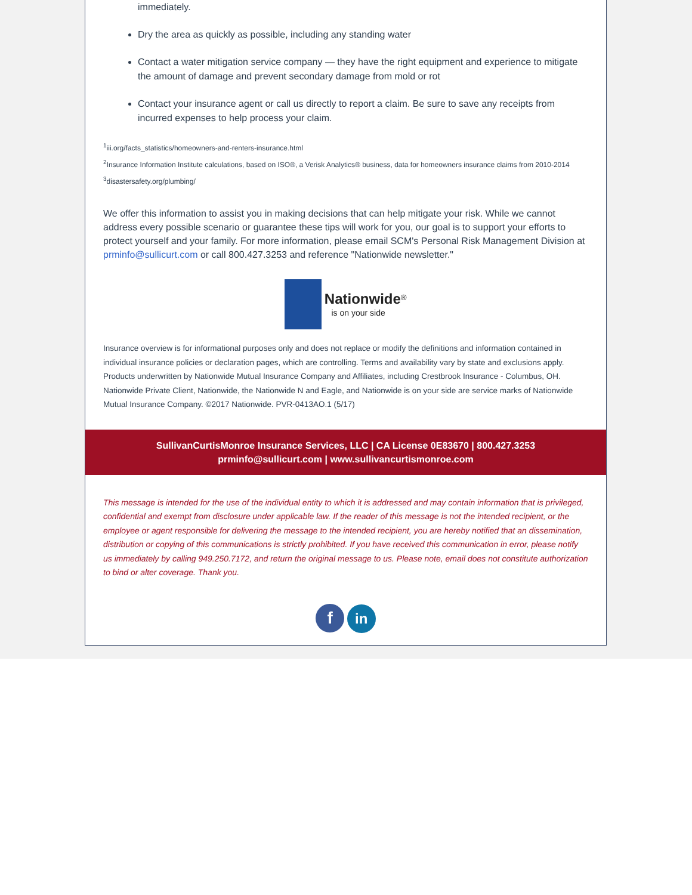immediately.
Dry the area as quickly as possible, including any standing water
Contact a water mitigation service company — they have the right equipment and experience to mitigate the amount of damage and prevent secondary damage from mold or rot
Contact your insurance agent or call us directly to report a claim. Be sure to save any receipts from incurred expenses to help process your claim.
<sup>1</sup> iii.org/facts_statistics/homeowners-and-renters-insurance.html
<sup>2</sup> Insurance Information Institute calculations, based on ISO®, a Verisk Analytics® business, data for homeowners insurance claims from 2010-2014
<sup>3</sup> disastersafety.org/plumbing/
We offer this information to assist you in making decisions that can help mitigate your risk. While we cannot address every possible scenario or guarantee these tips will work for you, our goal is to support your efforts to protect yourself and your family. For more information, please email SCM's Personal Risk Management Division at prminfo@sullicurt.com or call 800.427.3253 and reference "Nationwide newsletter."
Nationwide<sup>®</sup>
is on your side
Insurance overview is for informational purposes only and does not replace or modify the definitions and information contained in individual insurance policies or declaration pages, which are controlling. Terms and availability vary by state and exclusions apply. Products underwritten by Nationwide Mutual Insurance Company and Affiliates, including Crestbrook Insurance - Columbus, OH. Nationwide Private Client, Nationwide, the Nationwide N and Eagle, and Nationwide is on your side are service marks of Nationwide Mutual Insurance Company. ©2017 Nationwide. PVR-0413AO.1 (5/17)
SullivanCurtisMonroe Insurance Services, LLC | CA License 0E83670 | 800.427.3253
prminfo@sullicurt.com | www.sullivancurtismonroe.com
This message is intended for the use of the individual entity to which it is addressed and may contain information that is privileged, confidential and exempt from disclosure under applicable law. If the reader of this message is not the intended recipient, or the employee or agent responsible for delivering the message to the intended recipient, you are hereby notified that an dissemination, distribution or copying of this communications is strictly prohibited. If you have received this communication in error, please notify us immediately by calling 949.250.7172, and return the original message to us. Please note, email does not constitute authorization to bind or alter coverage. Thank you.
f in